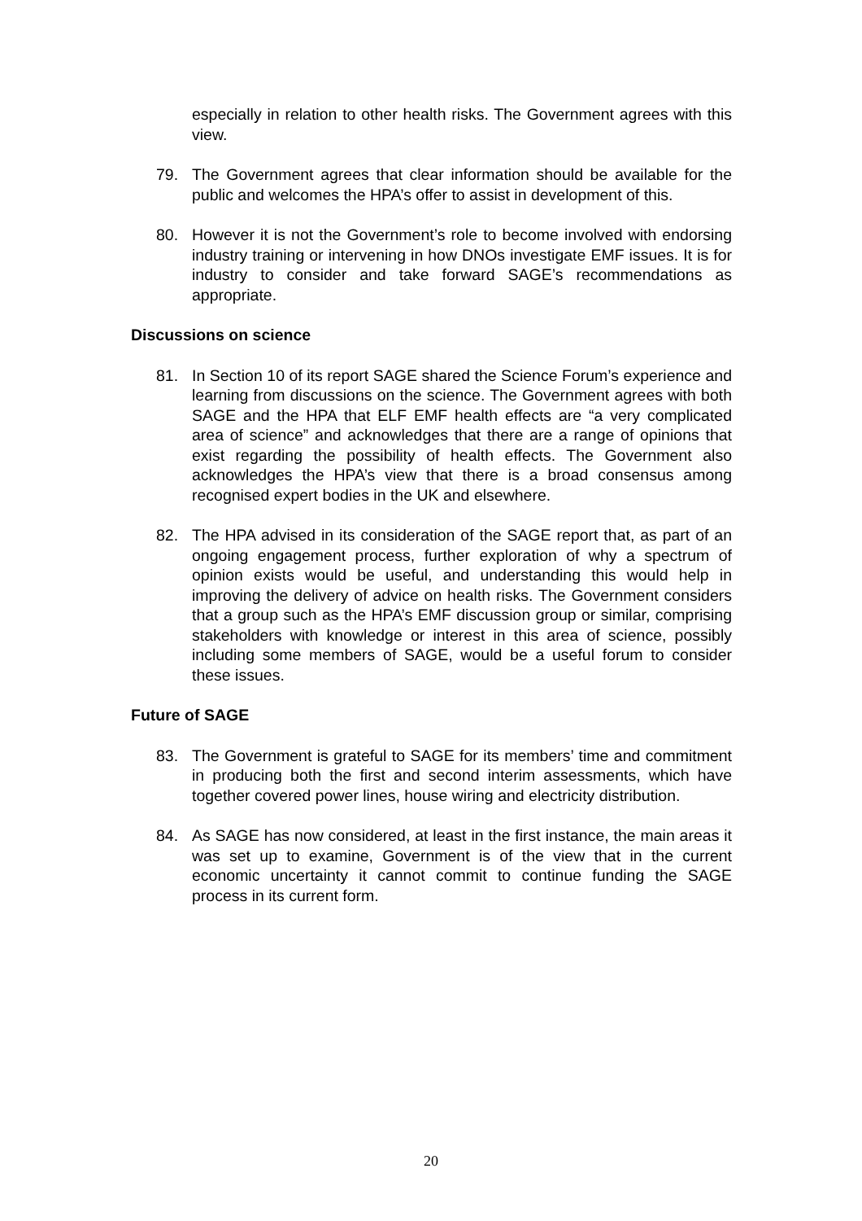especially in relation to other health risks. The Government agrees with this view.
79. The Government agrees that clear information should be available for the public and welcomes the HPA’s offer to assist in development of this.
80. However it is not the Government’s role to become involved with endorsing industry training or intervening in how DNOs investigate EMF issues. It is for industry to consider and take forward SAGE’s recommendations as appropriate.
Discussions on science
81. In Section 10 of its report SAGE shared the Science Forum’s experience and learning from discussions on the science. The Government agrees with both SAGE and the HPA that ELF EMF health effects are “a very complicated area of science” and acknowledges that there are a range of opinions that exist regarding the possibility of health effects. The Government also acknowledges the HPA’s view that there is a broad consensus among recognised expert bodies in the UK and elsewhere.
82. The HPA advised in its consideration of the SAGE report that, as part of an ongoing engagement process, further exploration of why a spectrum of opinion exists would be useful, and understanding this would help in improving the delivery of advice on health risks. The Government considers that a group such as the HPA’s EMF discussion group or similar, comprising stakeholders with knowledge or interest in this area of science, possibly including some members of SAGE, would be a useful forum to consider these issues.
Future of SAGE
83. The Government is grateful to SAGE for its members’ time and commitment in producing both the first and second interim assessments, which have together covered power lines, house wiring and electricity distribution.
84. As SAGE has now considered, at least in the first instance, the main areas it was set up to examine, Government is of the view that in the current economic uncertainty it cannot commit to continue funding the SAGE process in its current form.
20